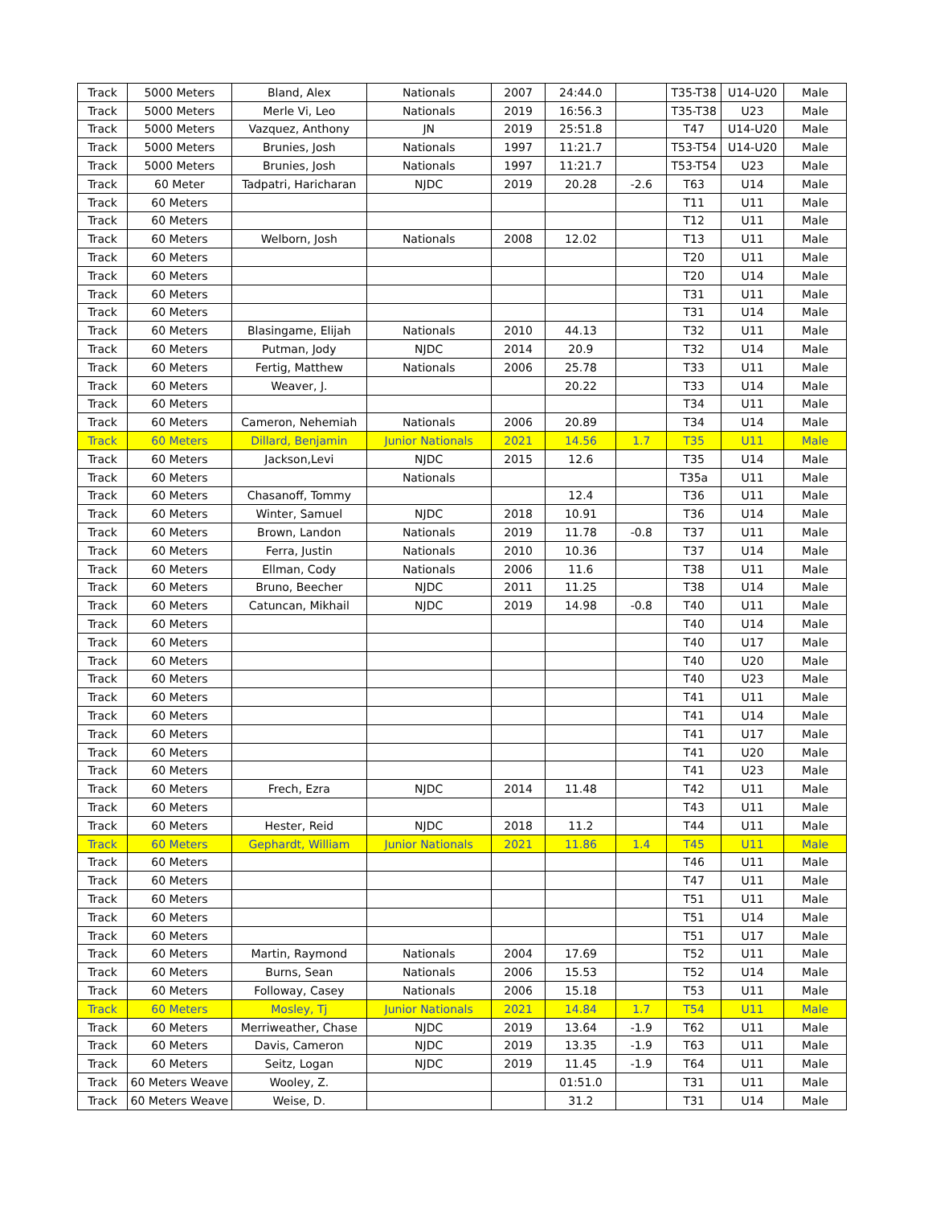| Track | 5000 Meters | Bland, Alex | Nationals | 2007 | 24:44.0 | | T35-T38 | U14-U20 | Male |
| Track | 5000 Meters | Merle Vi, Leo | Nationals | 2019 | 16:56.3 | | T35-T38 | U23 | Male |
| Track | 5000 Meters | Vazquez, Anthony | JN | 2019 | 25:51.8 | | T47 | U14-U20 | Male |
| Track | 5000 Meters | Brunies, Josh | Nationals | 1997 | 11:21.7 | | T53-T54 | U14-U20 | Male |
| Track | 5000 Meters | Brunies, Josh | Nationals | 1997 | 11:21.7 | | T53-T54 | U23 | Male |
| Track | 60 Meter | Tadpatri, Haricharan | NJDC | 2019 | 20.28 | -2.6 | T63 | U14 | Male |
| Track | 60 Meters | | | | | | T11 | U11 | Male |
| Track | 60 Meters | | | | | | T12 | U11 | Male |
| Track | 60 Meters | Welborn, Josh | Nationals | 2008 | 12.02 | | T13 | U11 | Male |
| Track | 60 Meters | | | | | | T20 | U11 | Male |
| Track | 60 Meters | | | | | | T20 | U14 | Male |
| Track | 60 Meters | | | | | | T31 | U11 | Male |
| Track | 60 Meters | | | | | | T31 | U14 | Male |
| Track | 60 Meters | Blasingame, Elijah | Nationals | 2010 | 44.13 | | T32 | U11 | Male |
| Track | 60 Meters | Putman, Jody | NJDC | 2014 | 20.9 | | T32 | U14 | Male |
| Track | 60 Meters | Fertig, Matthew | Nationals | 2006 | 25.78 | | T33 | U11 | Male |
| Track | 60 Meters | Weaver, J. | | | 20.22 | | T33 | U14 | Male |
| Track | 60 Meters | | | | | | T34 | U11 | Male |
| Track | 60 Meters | Cameron, Nehemiah | Nationals | 2006 | 20.89 | | T34 | U14 | Male |
| Track | 60 Meters | Dillard, Benjamin | Junior Nationals | 2021 | 14.56 | 1.7 | T35 | U11 | Male |
| Track | 60 Meters | Jackson,Levi | NJDC | 2015 | 12.6 | | T35 | U14 | Male |
| Track | 60 Meters | | Nationals | | | | T35a | U11 | Male |
| Track | 60 Meters | Chasanoff, Tommy | | | 12.4 | | T36 | U11 | Male |
| Track | 60 Meters | Winter, Samuel | NJDC | 2018 | 10.91 | | T36 | U14 | Male |
| Track | 60 Meters | Brown, Landon | Nationals | 2019 | 11.78 | -0.8 | T37 | U11 | Male |
| Track | 60 Meters | Ferra, Justin | Nationals | 2010 | 10.36 | | T37 | U14 | Male |
| Track | 60 Meters | Ellman, Cody | Nationals | 2006 | 11.6 | | T38 | U11 | Male |
| Track | 60 Meters | Bruno, Beecher | NJDC | 2011 | 11.25 | | T38 | U14 | Male |
| Track | 60 Meters | Catuncan, Mikhail | NJDC | 2019 | 14.98 | -0.8 | T40 | U11 | Male |
| Track | 60 Meters | | | | | | T40 | U14 | Male |
| Track | 60 Meters | | | | | | T40 | U17 | Male |
| Track | 60 Meters | | | | | | T40 | U20 | Male |
| Track | 60 Meters | | | | | | T40 | U23 | Male |
| Track | 60 Meters | | | | | | T41 | U11 | Male |
| Track | 60 Meters | | | | | | T41 | U14 | Male |
| Track | 60 Meters | | | | | | T41 | U17 | Male |
| Track | 60 Meters | | | | | | T41 | U20 | Male |
| Track | 60 Meters | | | | | | T41 | U23 | Male |
| Track | 60 Meters | Frech, Ezra | NJDC | 2014 | 11.48 | | T42 | U11 | Male |
| Track | 60 Meters | | | | | | T43 | U11 | Male |
| Track | 60 Meters | Hester, Reid | NJDC | 2018 | 11.2 | | T44 | U11 | Male |
| Track | 60 Meters | Gephardt, William | Junior Nationals | 2021 | 11.86 | 1.4 | T45 | U11 | Male |
| Track | 60 Meters | | | | | | T46 | U11 | Male |
| Track | 60 Meters | | | | | | T47 | U11 | Male |
| Track | 60 Meters | | | | | | T51 | U11 | Male |
| Track | 60 Meters | | | | | | T51 | U14 | Male |
| Track | 60 Meters | | | | | | T51 | U17 | Male |
| Track | 60 Meters | Martin, Raymond | Nationals | 2004 | 17.69 | | T52 | U11 | Male |
| Track | 60 Meters | Burns, Sean | Nationals | 2006 | 15.53 | | T52 | U14 | Male |
| Track | 60 Meters | Followay, Casey | Nationals | 2006 | 15.18 | | T53 | U11 | Male |
| Track | 60 Meters | Mosley, Tj | Junior Nationals | 2021 | 14.84 | 1.7 | T54 | U11 | Male |
| Track | 60 Meters | Merriweather, Chase | NJDC | 2019 | 13.64 | -1.9 | T62 | U11 | Male |
| Track | 60 Meters | Davis, Cameron | NJDC | 2019 | 13.35 | -1.9 | T63 | U11 | Male |
| Track | 60 Meters | Seitz, Logan | NJDC | 2019 | 11.45 | -1.9 | T64 | U11 | Male |
| Track | 60 Meters Weave | Wooley, Z. | | | 01:51.0 | | T31 | U11 | Male |
| Track | 60 Meters Weave | Weise, D. | | | 31.2 | | T31 | U14 | Male |